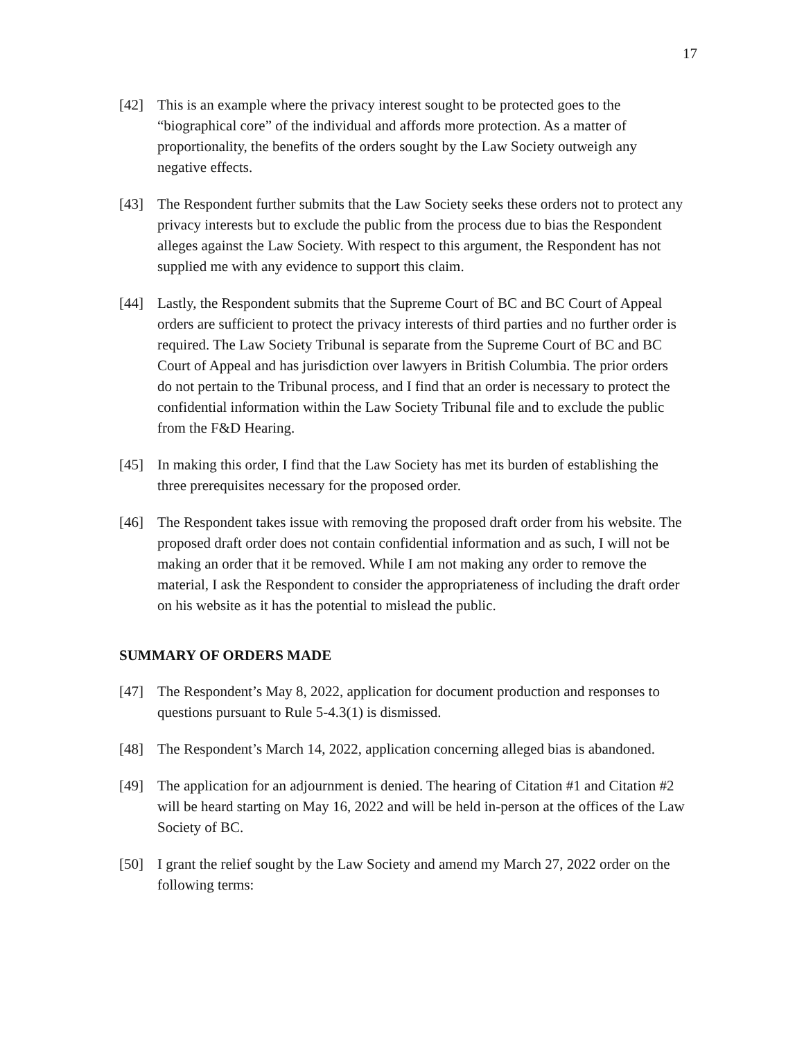17
[42] This is an example where the privacy interest sought to be protected goes to the “biographical core” of the individual and affords more protection. As a matter of proportionality, the benefits of the orders sought by the Law Society outweigh any negative effects.
[43] The Respondent further submits that the Law Society seeks these orders not to protect any privacy interests but to exclude the public from the process due to bias the Respondent alleges against the Law Society. With respect to this argument, the Respondent has not supplied me with any evidence to support this claim.
[44] Lastly, the Respondent submits that the Supreme Court of BC and BC Court of Appeal orders are sufficient to protect the privacy interests of third parties and no further order is required. The Law Society Tribunal is separate from the Supreme Court of BC and BC Court of Appeal and has jurisdiction over lawyers in British Columbia. The prior orders do not pertain to the Tribunal process, and I find that an order is necessary to protect the confidential information within the Law Society Tribunal file and to exclude the public from the F&D Hearing.
[45] In making this order, I find that the Law Society has met its burden of establishing the three prerequisites necessary for the proposed order.
[46] The Respondent takes issue with removing the proposed draft order from his website. The proposed draft order does not contain confidential information and as such, I will not be making an order that it be removed. While I am not making any order to remove the material, I ask the Respondent to consider the appropriateness of including the draft order on his website as it has the potential to mislead the public.
SUMMARY OF ORDERS MADE
[47] The Respondent’s May 8, 2022, application for document production and responses to questions pursuant to Rule 5-4.3(1) is dismissed.
[48] The Respondent’s March 14, 2022, application concerning alleged bias is abandoned.
[49] The application for an adjournment is denied. The hearing of Citation #1 and Citation #2 will be heard starting on May 16, 2022 and will be held in-person at the offices of the Law Society of BC.
[50] I grant the relief sought by the Law Society and amend my March 27, 2022 order on the following terms: